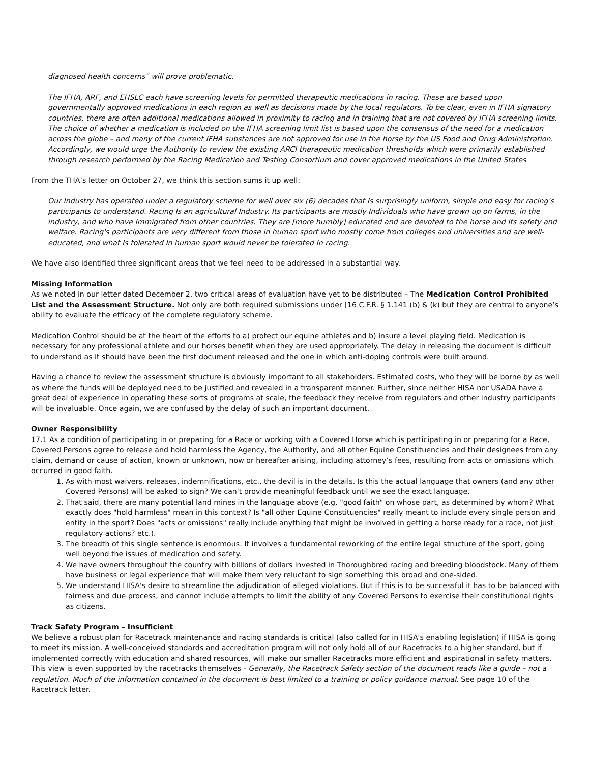diagnosed health concerns” will prove problematic.
The IFHA, ARF, and EHSLC each have screening levels for permitted therapeutic medications in racing. These are based upon governmentally approved medications in each region as well as decisions made by the local regulators. To be clear, even in IFHA signatory countries, there are often additional medications allowed in proximity to racing and in training that are not covered by IFHA screening limits. The choice of whether a medication is included on the IFHA screening limit list is based upon the consensus of the need for a medication across the globe – and many of the current IFHA substances are not approved for use in the horse by the US Food and Drug Administration. Accordingly, we would urge the Authority to review the existing ARCI therapeutic medication thresholds which were primarily established through research performed by the Racing Medication and Testing Consortium and cover approved medications in the United States
From the THA’s letter on October 27, we think this section sums it up well:
Our Industry has operated under a regulatory scheme for well over six (6) decades that Is surprisingly uniform, simple and easy for racing's participants to understand. Racing Is an agricultural Industry. Its participants are mostly Individuals who have grown up on farms, in the industry, and who have Immigrated from other countries. They are [more humbly] educated and are devoted to the horse and Its safety and welfare. Racing's participants are very different from those in human sport who mostly come from colleges and universities and are well-educated, and what Is tolerated In human sport would never be tolerated In racing.
We have also identified three significant areas that we feel need to be addressed in a substantial way.
Missing Information
As we noted in our letter dated December 2, two critical areas of evaluation have yet to be distributed – The Medication Control Prohibited List and the Assessment Structure. Not only are both required submissions under [16 C.F.R. § 1.141 (b) & (k) but they are central to anyone’s ability to evaluate the efficacy of the complete regulatory scheme.
Medication Control should be at the heart of the efforts to a) protect our equine athletes and b) insure a level playing field. Medication is necessary for any professional athlete and our horses benefit when they are used appropriately. The delay in releasing the document is difficult to understand as it should have been the first document released and the one in which anti-doping controls were built around.
Having a chance to review the assessment structure is obviously important to all stakeholders. Estimated costs, who they will be borne by as well as where the funds will be deployed need to be justified and revealed in a transparent manner. Further, since neither HISA nor USADA have a great deal of experience in operating these sorts of programs at scale, the feedback they receive from regulators and other industry participants will be invaluable. Once again, we are confused by the delay of such an important document.
Owner Responsibility
17.1 As a condition of participating in or preparing for a Race or working with a Covered Horse which is participating in or preparing for a Race, Covered Persons agree to release and hold harmless the Agency, the Authority, and all other Equine Constituencies and their designees from any claim, demand or cause of action, known or unknown, now or hereafter arising, including attorney’s fees, resulting from acts or omissions which occurred in good faith.
1. As with most waivers, releases, indemnifications, etc., the devil is in the details. Is this the actual language that owners (and any other Covered Persons) will be asked to sign? We can't provide meaningful feedback until we see the exact language.
2. That said, there are many potential land mines in the language above (e.g. "good faith" on whose part, as determined by whom? What exactly does "hold harmless" mean in this context? Is "all other Equine Constituencies" really meant to include every single person and entity in the sport? Does "acts or omissions" really include anything that might be involved in getting a horse ready for a race, not just regulatory actions? etc.).
3. The breadth of this single sentence is enormous. It involves a fundamental reworking of the entire legal structure of the sport, going well beyond the issues of medication and safety.
4. We have owners throughout the country with billions of dollars invested in Thoroughbred racing and breeding bloodstock. Many of them have business or legal experience that will make them very reluctant to sign something this broad and one-sided.
5. We understand HISA's desire to streamline the adjudication of alleged violations. But if this is to be successful it has to be balanced with fairness and due process, and cannot include attempts to limit the ability of any Covered Persons to exercise their constitutional rights as citizens.
Track Safety Program – Insufficient
We believe a robust plan for Racetrack maintenance and racing standards is critical (also called for in HISA's enabling legislation) if HISA is going to meet its mission. A well-conceived standards and accreditation program will not only hold all of our Racetracks to a higher standard, but if implemented correctly with education and shared resources, will make our smaller Racetracks more efficient and aspirational in safety matters. This view is even supported by the racetracks themselves - Generally, the Racetrack Safety section of the document reads like a guide – not a regulation. Much of the information contained in the document is best limited to a training or policy guidance manual. See page 10 of the Racetrack letter.